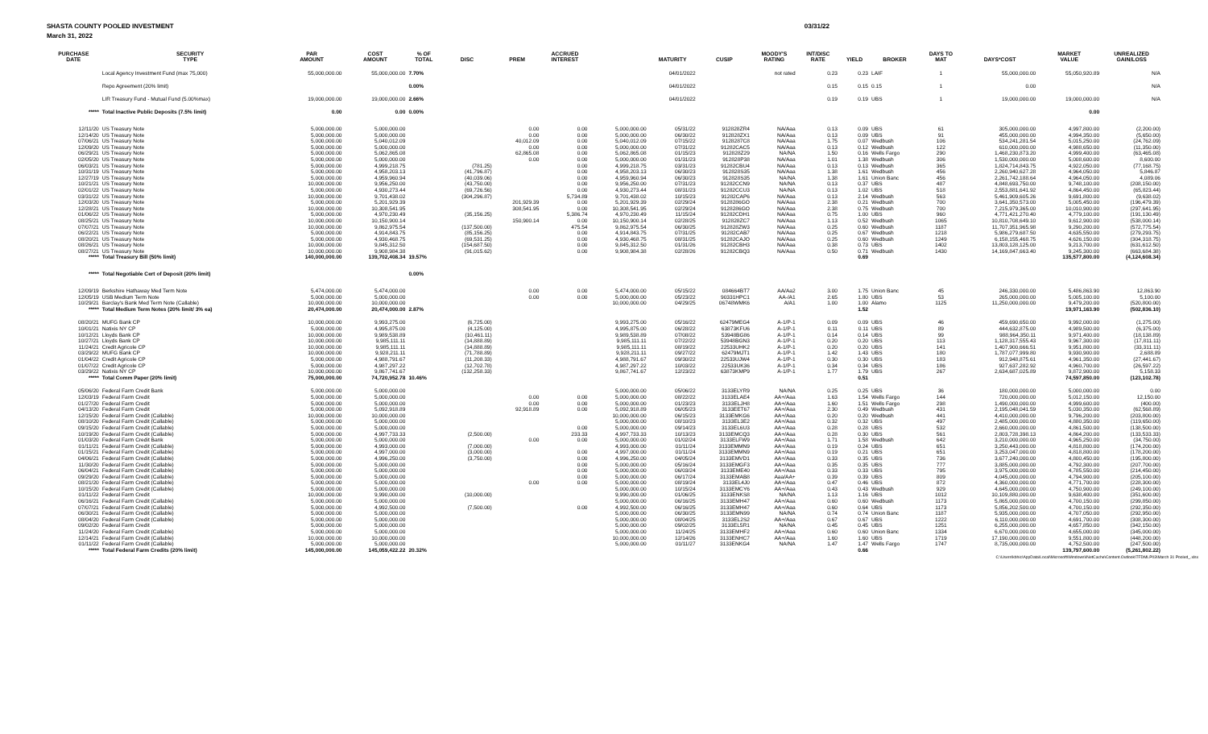SHASTA COUNTY POOLED INVESTMENT 03/31/22
March 31, 2022
| PURCHASE DATE | SECURITY TYPE | PAR AMOUNT | COST AMOUNT | % OF TOTAL | DISC | PREM | ACCRUED INTEREST | | MATURITY | CUSIP | MOODY'S RATING | INT/DISC RATE | YIELD | BROKER | DAYS TO MAT | DAYS*COST | MARKET VALUE | UNREALIZED GAIN/LOSS |
| --- | --- | --- | --- | --- | --- | --- | --- | --- | --- | --- | --- | --- | --- | --- | --- | --- | --- | --- |
| | Local Agency Investment Fund (max 75,000) | 55,000,000.00 | 55,000,000.00 | 7.70% | | | | | 04/01/2022 | | not rated | 0.23 | 0.23 | LAIF | 1 | 55,000,000.00 | 55,050,920.89 | N/A |
| | Repo Agreement (20% limit) | | | 0.00% | | | | | 04/01/2022 | | | 0.15 | 0.15 | 0.15 | 1 | 0.00 | | N/A |
| | LIR Treasury Fund - Mutual Fund (5.00%max) | 19,000,000.00 | 19,000,000.00 | 2.66% | | | | | 04/01/2022 | | | 0.19 | 0.19 | UBS | 1 | 19,000,000.00 | 19,000,000.00 | N/A |
| ***** | Total Inactive Public Deposits (7.5% limit) | 0.00 | 0.00 | 0.00% | | | | | | | | | | | | | 0.00 | |
| 12/11/20 | US Treasury Note | 5,000,000.00 | 5,000,000.00 | | | 0.00 | 0.00 | 5,000,000.00 | 05/31/22 | 912828ZR4 | NA/Aaa | 0.13 | 0.09 | UBS | 61 | 305,000,000.00 | 4,997,800.00 | (2,200.00) |
| 12/14/20 | US Treasury Note | 5,000,000.00 | 5,000,000.00 | | | 0.00 | 0.00 | 5,000,000.00 | 06/30/22 | 912828ZX1 | NA/Aaa | 0.13 | 0.09 | UBS | 91 | 455,000,000.00 | 4,994,350.00 | (5,650.00) |
| 07/06/21 | US Treasury Note | 5,000,000.00 | 5,040,012.09 | | | 40,012.09 | 0.00 | 5,040,012.09 | 07/15/22 | 9128287C8 | NA/Aaa | 1.75 | 0.07 | Wedbush | 106 | 534,241,281.54 | 5,015,250.00 | (24,762.09) |
| 12/09/20 | US Treasury Note | 5,000,000.00 | 5,000,000.00 | | | 0.00 | 0.00 | 5,000,000.00 | 07/31/22 | 91282CAC5 | NA/Aaa | 0.13 | 0.12 | Wedbush | 122 | 610,000,000.00 | 4,988,650.00 | (11,350.00) |
| 06/29/21 | US Treasury Note | 5,000,000.00 | 5,062,865.08 | | | 62,865.08 | 0.00 | 5,062,865.08 | 01/15/23 | 912828Z29 | NA/NA | 1.50 | 0.16 | Wells Fargo | 290 | 1,468,230,873.20 | 4,999,400.00 | (63,465.08) |
| 02/05/20 | US Treasury Note | 5,000,000.00 | 5,000,000.00 | | | 0.00 | 0.00 | 5,000,000.00 | 01/31/23 | 912828P38 | NA/Aaa | 1.01 | 1.38 | Wedbush | 306 | 1,530,000,000.00 | 5,008,600.00 | 8,600.00 |
| 06/03/21 | US Treasury Note | 5,000,000.00 | 4,999,218.75 | | (781.25) | | 0.00 | 4,999,218.75 | 03/31/23 | 91282CBU4 | NA/Aaa | 0.13 | 0.13 | Wedbush | 365 | 1,824,714,843.75 | 4,922,050.00 | (77,168.75) |
| 10/31/19 | US Treasury Note | 5,000,000.00 | 4,958,203.13 | | (41,796.87) | | 0.00 | 4,958,203.13 | 06/30/23 | 912828S35 | NA/Aaa | 1.38 | 1.61 | Wedbush | 456 | 2,260,940,627.28 | 4,964,050.00 | 5,846.87 |
| 12/27/19 | US Treasury Note | 5,000,000.00 | 4,959,960.94 | | (40,039.06) | | 0.00 | 4,959,960.94 | 06/30/23 | 912828S35 | NA/NA | 1.38 | 1.61 | Union Banc | 456 | 2,261,742,188.64 | 4,964,050.00 | 4,089.06 |
| 10/21/21 | US Treasury Note | 10,000,000.00 | 9,956,250.00 | | (43,750.00) | | 0.00 | 9,956,250.00 | 07/31/23 | 91282CCN9 | NA/NA | 0.13 | 0.37 | UBS | 487 | 4,848,693,750.00 | 9,748,100.00 | (208,150.00) |
| 02/01/22 | US Treasury Note | 5,000,000.00 | 4,930,273.44 | | (69,726.56) | | 0.00 | 4,930,273.44 | 08/31/23 | 91282CCU3 | NA/NA | 0.13 | 1.02 | UBS | 518 | 2,553,881,641.92 | 4,864,450.00 | (65,823.44) |
| 03/31/22 | US Treasury Note | 10,000,000.00 | 9,701,438.02 | | (304,296.87) | | 5,734.89 | 9,701,438.02 | 10/15/23 | 91282CAP6 | NA/Aaa | 0.13 | 2.14 | Wedbush | 563 | 5,461,909,605.26 | 9,691,800.00 | (9,638.02) |
| 12/03/20 | US Treasury Note | 5,000,000.00 | 5,201,929.39 | | | 201,929.39 | 0.00 | 5,201,929.39 | 02/29/24 | 9128286GO | NA/Aaa | 2.38 | 0.21 | Wedbush | 700 | 3,641,350,573.00 | 5,005,450.00 | (196,479.39) |
| 12/28/21 | US Treasury Note | 10,000,000.00 | 10,308,541.95 | | | 308,541.95 | 0.00 | 10,308,541.95 | 02/29/24 | 9128286GO | NA/Aaa | 2.38 | 0.75 | Wedbush | 700 | 7,215,979,365.00 | 10,010,900.00 | (297,641.95) |
| 01/06/22 | US Treasury Note | 5,000,000.00 | 4,970,230.49 | | (35,156.25) | | 5,386.74 | 4,970,230.49 | 11/15/24 | 91282CDH1 | NA/Aaa | 0.75 | 1.00 | UBS | 960 | 4,771,421,270.40 | 4,779,100.00 | (191,130.49) |
| 08/25/21 | US Treasury Note | 10,000,000.00 | 10,150,900.14 | | | 150,900.14 | 0.00 | 10,150,900.14 | 02/28/25 | 912828ZC7 | NA/Aaa | 1.13 | 0.52 | Wedbush | 1065 | 10,810,708,649.10 | 9,612,900.00 | (538,000.14) |
| 07/07/21 | US Treasury Note | 10,000,000.00 | 9,862,975.54 | | (137,500.00) | | 475.54 | 9,862,975.54 | 06/30/25 | 912828ZW3 | NA/Aaa | 0.25 | 0.60 | Wedbush | 1187 | 11,707,351,965.98 | 9,290,200.00 | (572,775.54) |
| 06/22/21 | US Treasury Note | 5,000,000.00 | 4,914,843.75 | | (85,156.25) | | 0.00 | 4,914,843.75 | 07/31/25 | 91282CAB7 | NA/Aaa | 0.25 | 0.67 | Wedbush | 1218 | 5,986,279,687.50 | 4,635,550.00 | (279,293.75) |
| 08/20/21 | US Treasury Note | 5,000,000.00 | 4,930,468.75 | | (69,531.25) | | 0.00 | 4,930,468.75 | 08/31/25 | 91282CAJO | NA/Aaa | 0.25 | 0.60 | Wedbush | 1249 | 6,158,155,468.75 | 4,626,150.00 | (304,318.75) |
| 08/26/21 | US Treasury Note | 10,000,000.00 | 9,845,312.50 | | (154,687.50) | | 0.00 | 9,845,312.50 | 01/31/26 | 91282CBH3 | NA/Aaa | 0.38 | 0.73 | UBS | 1402 | 13,803,128,125.00 | 9,213,700.00 | (631,612.50) |
| 08/27/21 | US Treasury Note | 10,000,000.00 | 9,908,984.38 | | (91,015.62) | | 0.00 | 9,908,984.38 | 02/28/26 | 91282CBQ3 | NA/Aaa | 0.50 | 0.71 | Wedbush | 1430 | 14,169,847,663.40 | 9,245,300.00 | (663,684.38) |
| ***** | Total Treasury Bill (50% limit) | 140,000,000.00 | 139,702,408.34 | 19.57% | | | | | | | | | 0.69 | | | | 135,577,800.00 | (4,124,608.34) |
| ***** | Total Negotiable Cert of Deposit (20% limit) | | | 0.00% | | | | | | | | | | | | | | |
| 12/09/19 | Berkshire Hathaway Med Term Note | 5,474,000.00 | 5,474,000.00 | | | 0.00 | 0.00 | 5,474,000.00 | 05/15/22 | 084664BT7 | AA/Aa2 | 3.00 | 1.75 | Union Banc | 45 | 246,330,000.00 | 5,486,863.90 | 12,863.90 |
| 12/05/19 | USB Medium Term Note | 5,000,000.00 | 5,000,000.00 | | | 0.00 | 0.00 | 5,000,000.00 | 05/23/22 | 90331HPC1 | AA-/A1 | 2.65 | 1.80 | UBS | 53 | 265,000,000.00 | 5,005,100.00 | 5,100.00 |
| 10/29/21 | Barclay's Bank Med Term Note (Callable) | 10,000,000.00 | 10,000,000.00 | | | | | 10,000,000.00 | 04/29/25 | 06748WMK6 | A/A1 | 1.00 | 1.00 | Alamo | 1125 | 11,250,000,000.00 | 9,479,200.00 | (520,800.00) |
| ***** | Total Medium Term Notes (20% limit/ 3% ea) | 20,474,000.00 | 20,474,000.00 | 2.87% | | | | | | | | | 1.52 | | | | 19,971,163.90 | (502,836.10) |
| 08/20/21 | MUFG Bank CP | 10,000,000.00 | 9,993,275.00 | | (6,725.00) | | | 9,993,275.00 | 05/16/22 | 62479MEG4 | A-1/P-1 | 0.09 | 0.09 | UBS | 46 | 459,690,650.00 | 9,992,000.00 | (1,275.00) |
| 10/01/21 | Natixis NY CP | 5,000,000.00 | 4,995,875.00 | | (4,125.00) | | | 4,995,875.00 | 06/28/22 | 63873KFU6 | A-1/P-1 | 0.11 | 0.11 | UBS | 89 | 444,632,875.00 | 4,989,500.00 | (6,375.00) |
| 10/12/21 | Lloyds Bank CP | 10,000,000.00 | 9,989,538.89 | | (10,461.11) | | | 9,989,538.89 | 07/08/22 | 53948BG86 | A-1/P-1 | 0.14 | 0.14 | UBS | 99 | 988,964,350.11 | 9,971,400.00 | (18,138.89) |
| 10/27/21 | Lloyds Bank CP | 10,000,000.00 | 9,985,111.11 | | (14,888.89) | | | 9,985,111.11 | 07/22/22 | 53948BGN3 | A-1/P-1 | 0.20 | 0.20 | UBS | 113 | 1,128,317,555.43 | 9,967,300.00 | (17,811.11) |
| 11/24/21 | Credit Agricole CP | 10,000,000.00 | 9,985,111.11 | | (14,888.89) | | | 9,985,111.11 | 08/19/22 | 22533UHK2 | A-1/P-1 | 0.20 | 0.20 | UBS | 141 | 1,407,900,666.51 | 9,951,800.00 | (33,311.11) |
| 03/29/22 | MUFG Bank CP | 10,000,000.00 | 9,928,211.11 | | (71,788.89) | | | 9,928,211.11 | 09/27/22 | 62479MJT1 | A-1/P-1 | 1.42 | 1.43 | UBS | 180 | 1,787,077,999.80 | 9,930,900.00 | 2,688.89 |
| 01/04/22 | Credit Agricole CP | 5,000,000.00 | 4,988,791.67 | | (11,208.33) | | | 4,988,791.67 | 09/30/22 | 22533UJW4 | A-1/P-1 | 0.30 | 0.30 | UBS | 183 | 912,948,875.61 | 4,961,350.00 | (27,441.67) |
| 01/07/22 | Credit Agricole CP | 5,000,000.00 | 4,987,297.22 | | (12,702.78) | | | 4,987,297.22 | 10/03/22 | 22533UK36 | A-1/P-1 | 0.34 | 0.34 | UBS | 186 | 927,637,282.92 | 4,960,700.00 | (26,597.22) |
| 03/29/22 | Natixis NY CP | 10,000,000.00 | 9,867,741.67 | | (132,258.33) | | | 9,867,741.67 | 12/23/22 | 63873KMP9 | A-1/P-1 | 1.77 | 1.79 | UBS | 267 | 2,634,687,025.89 | 9,872,900.00 | 5,158.33 |
| ***** | Total Comm Paper (20% limit) | 75,000,000.00 | 74,720,952.78 | 10.46% | | | | | | | | | 0.51 | | | | 74,597,850.00 | (123,102.78) |
| 05/06/20 | Federal Farm Credit Bank | 5,000,000.00 | 5,000,000.00 | | | | | 5,000,000.00 | 05/06/22 | 3133ELYR9 | NA/NA | 0.25 | 0.25 | UBS | 36 | 180,000,000.00 | 5,000,000.00 | 0.00 |
| 12/03/19 | Federal Farm Credit | 5,000,000.00 | 5,000,000.00 | | | 0.00 | 0.00 | 5,000,000.00 | 08/22/22 | 3133ELAE4 | AA+/Aaa | 1.63 | 1.54 | Wells Fargo | 144 | 720,000,000.00 | 5,012,150.00 | 12,150.00 |
| 01/27/20 | Federal Farm Credit | 5,000,000.00 | 5,000,000.00 | | | 0.00 | 0.00 | 5,000,000.00 | 01/23/23 | 3133ELJH8 | AA+/Aaa | 1.60 | 1.51 | Wells Fargo | 298 | 1,490,000,000.00 | 4,999,600.00 | (400.00) |
| 04/13/20 | Federal Farm Credit | 5,000,000.00 | 5,092,918.89 | | | 92,918.89 | 0.00 | 5,092,918.89 | 06/05/23 | 3133EET67 | AA+/Aaa | 2.30 | 0.49 | Wedbush | 431 | 2,195,048,041.59 | 5,030,350.00 | (62,568.89) |
| 12/15/20 | Federal Farm Credit (Callable) | 10,000,000.00 | 10,000,000.00 | | | | | 10,000,000.00 | 06/15/23 | 3133EMKG6 | AA+/Aaa | 0.20 | 0.20 | Wedbush | 441 | 4,410,000,000.00 | 9,796,200.00 | (203,800.00) |
| 08/10/20 | Federal Farm Credit (Callable) | 5,000,000.00 | 5,000,000.00 | | | | | 5,000,000.00 | 08/10/23 | 3133EL3E2 | AA+/Aaa | 0.32 | 0.32 | UBS | 497 | 2,485,000,000.00 | 4,880,350.00 | (119,650.00) |
| 09/15/20 | Federal Farm Credit (Callable) | 5,000,000.00 | 5,000,000.00 | | | | 0.00 | 5,000,000.00 | 09/14/23 | 3133EL6U3 | AA+/Aaa | 0.28 | 0.28 | UBS | 532 | 2,660,000,000.00 | 4,861,500.00 | (138,500.00) |
| 10/19/20 | Federal Farm Credit (Callable) | 5,000,000.00 | 4,997,733.33 | | (2,500.00) | | 233.33 | 4,997,733.33 | 10/13/23 | 3133EMCQ3 | AA+/Aaa | 0.28 | 0.30 | UBS | 561 | 2,803,728,398.13 | 4,864,200.00 | (133,533.33) |
| 01/03/20 | Federal Farm Credit Bank | 5,000,000.00 | 5,000,000.00 | | | 0.00 | 0.00 | 5,000,000.00 | 01/02/24 | 3133ELFW9 | AA+/Aaa | 1.71 | 1.58 | Wedbush | 642 | 3,210,000,000.00 | 4,965,250.00 | (34,750.00) |
| 01/11/21 | Federal Farm Credit (Callable) | 5,000,000.00 | 4,993,000.00 | | (7,000.00) | | | 4,993,000.00 | 01/11/24 | 3133EMMN9 | AA+/Aaa | 0.19 | 0.24 | UBS | 651 | 3,250,443,000.00 | 4,818,800.00 | (174,200.00) |
| 01/15/21 | Federal Farm Credit (Callable) | 5,000,000.00 | 4,997,000.00 | | (3,000.00) | | 0.00 | 4,997,000.00 | 01/11/24 | 3133EMMN9 | AA+/Aaa | 0.19 | 0.21 | UBS | 651 | 3,253,047,000.00 | 4,818,800.00 | (178,200.00) |
| 04/06/21 | Federal Farm Credit (Callable) | 5,000,000.00 | 4,996,250.00 | | (3,750.00) | | 0.00 | 4,996,250.00 | 04/05/24 | 3133EMVD1 | AA+/Aaa | 0.33 | 0.35 | UBS | 736 | 3,677,240,000.00 | 4,800,450.00 | (195,800.00) |
| 11/30/20 | Federal Farm Credit (Callable) | 5,000,000.00 | 5,000,000.00 | | | | 0.00 | 5,000,000.00 | 05/16/24 | 3133EMGF3 | AA+/Aaa | 0.35 | 0.35 | UBS | 777 | 3,885,000,000.00 | 4,792,300.00 | (207,700.00) |
| 06/04/21 | Federal Farm Credit (Callable) | 5,000,000.00 | 5,000,000.00 | | | | 0.00 | 5,000,000.00 | 06/03/24 | 3133EME40 | AA+/Aaa | 0.33 | 0.33 | UBS | 795 | 3,975,000,000.00 | 4,785,550.00 | (214,450.00) |
| 09/29/20 | Federal Farm Credit (Callable) | 5,000,000.00 | 5,000,000.00 | | | | 0.00 | 5,000,000.00 | 06/17/24 | 3133EMAB8 | Aaa/AA+ | 0.39 | 0.39 | UBS | 809 | 4,045,000,000.00 | 4,794,900.00 | (205,100.00) |
| 08/21/20 | Federal Farm Credit (Callable) | 5,000,000.00 | 5,000,000.00 | | | 0.00 | 0.00 | 5,000,000.00 | 08/19/24 | 3133EL4J0 | AA+/Aaa | 0.47 | 0.46 | UBS | 872 | 4,360,000,000.00 | 4,771,700.00 | (228,300.00) |
| 10/15/20 | Federal Farm Credit (Callable) | 5,000,000.00 | 5,000,000.00 | | | | | 5,000,000.00 | 10/15/24 | 3133EMCY6 | AA+/Aaa | 0.43 | 0.43 | Wedbush | 929 | 4,645,000,000.00 | 4,750,900.00 | (249,100.00) |
| 01/11/22 | Federal Farm Credit | 10,000,000.00 | 9,990,000.00 | | (10,000.00) | | | 9,990,000.00 | 01/06/25 | 3133ENKS8 | NA/NA | 1.13 | 1.16 | UBS | 1012 | 10,109,880,000.00 | 9,638,400.00 | (351,600.00) |
| 06/16/21 | Federal Farm Credit (Callable) | 5,000,000.00 | 5,000,000.00 | | | | | 5,000,000.00 | 06/16/25 | 3133EMH47 | AA+/Aaa | 0.60 | 0.60 | Wedbush | 1173 | 5,865,000,000.00 | 4,700,150.00 | (299,850.00) |
| 07/07/21 | Federal Farm Credit (Callable) | 5,000,000.00 | 4,992,500.00 | | (7,500.00) | | 0.00 | 4,992,500.00 | 06/16/25 | 3133EMH47 | AA+/Aaa | 0.60 | 0.64 | UBS | 1173 | 5,856,202,500.00 | 4,700,150.00 | (292,350.00) |
| 06/30/21 | Federal Farm Credit (Callable) | 5,000,000.00 | 5,000,000.00 | | | | | 5,000,000.00 | 06/30/25 | 3133EMN99 | NA/NA | 0.74 | 0.74 | Union Banc | 1187 | 5,935,000,000.00 | 4,707,050.00 | (292,950.00) |
| 08/04/20 | Federal Farm Credit (Callable) | 5,000,000.00 | 5,000,000.00 | | | | | 5,000,000.00 | 08/04/25 | 3133EL2S2 | AA+/Aaa | 0.67 | 0.67 | UBS | 1222 | 6,110,000,000.00 | 4,691,700.00 | (308,300.00) |
| 09/02/20 | Federal Farm Credit | 5,000,000.00 | 5,000,000.00 | | | | | 5,000,000.00 | 09/02/25 | 3133EL5R1 | NA/NA | 0.45 | 0.45 | UBS | 1251 | 6,255,000,000.00 | 4,657,850.00 | (342,150.00) |
| 11/24/20 | Federal Farm Credit (Callable) | 5,000,000.00 | 5,000,000.00 | | | | | 5,000,000.00 | 11/24/25 | 3133EMHF2 | AA+/Aaa | 0.60 | 0.60 | Union Banc | 1334 | 6,670,000,000.00 | 4,655,000.00 | (345,000.00) |
| 12/14/21 | Federal Farm Credit (Callable) | 10,000,000.00 | 10,000,000.00 | | | | | 10,000,000.00 | 12/14/26 | 3133ENHC7 | AA+/Aaa | 1.60 | 1.60 | UBS | 1719 | 17,190,000,000.00 | 9,551,800.00 | (448,200.00) |
| 01/11/22 | Federal Farm Credit (Callable) | 5,000,000.00 | 5,000,000.00 | | | | | 5,000,000.00 | 01/11/27 | 3133ENKG4 | NA/NA | 1.47 | 1.47 | Wells Fargo | 1747 | 8,735,000,000.00 | 4,752,500.00 | (247,500.00) |
| ***** | Total Federal Farm Credits (20% limit) | 145,000,000.00 | 145,059,422.22 | 20.32% | | | | | | | | | 0.66 | | | | 139,797,600.00 | (5,261,802.22) |
C:\Users\kbhic\AppData\Local\Microsoft\Windows\INetCache\Content.Outlook\TFDMLP03\March 31 Pooled_.xlsx